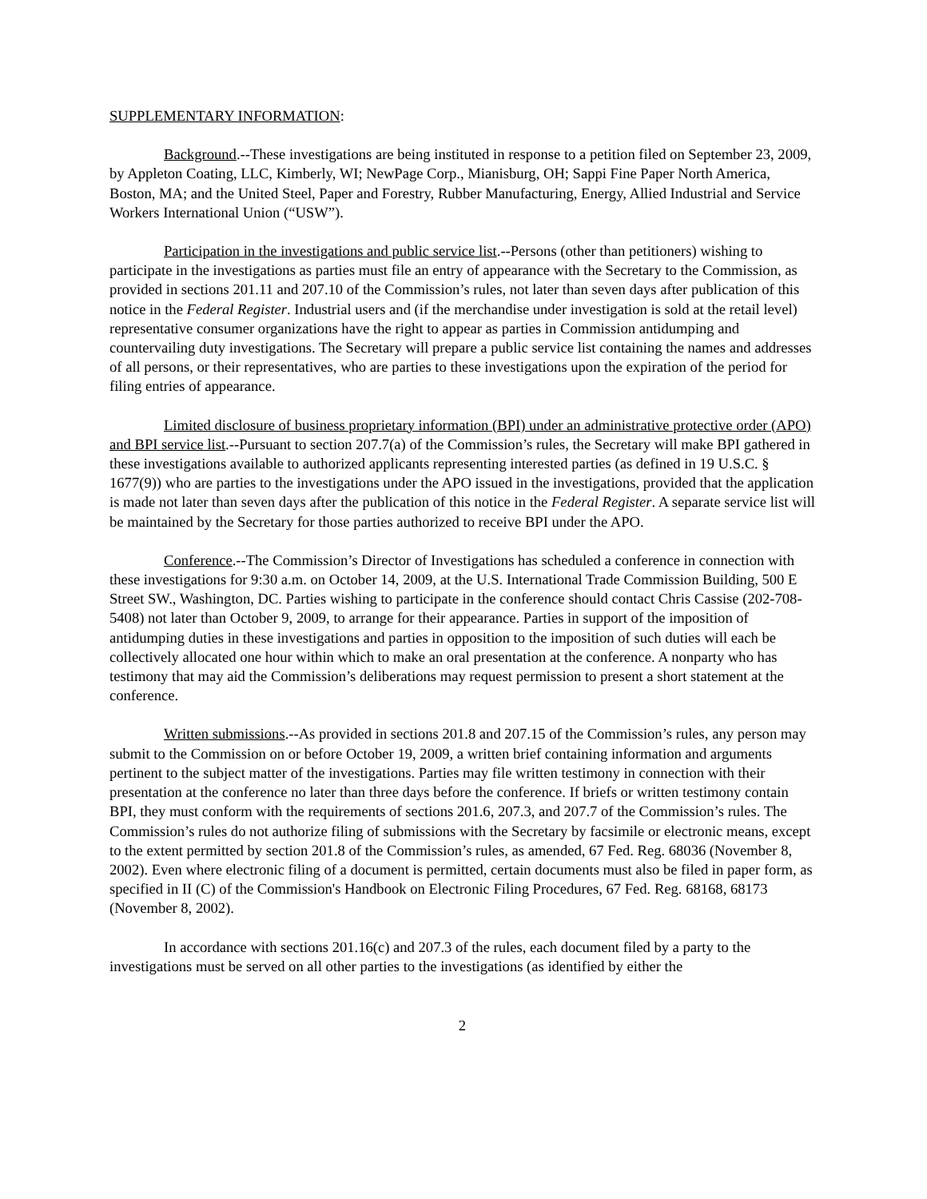SUPPLEMENTARY INFORMATION:
Background.--These investigations are being instituted in response to a petition filed on September 23, 2009, by Appleton Coating, LLC, Kimberly, WI; NewPage Corp., Mianisburg, OH; Sappi Fine Paper North America, Boston, MA; and the United Steel, Paper and Forestry, Rubber Manufacturing, Energy, Allied Industrial and Service Workers International Union (“USW”).
Participation in the investigations and public service list.--Persons (other than petitioners) wishing to participate in the investigations as parties must file an entry of appearance with the Secretary to the Commission, as provided in sections 201.11 and 207.10 of the Commission’s rules, not later than seven days after publication of this notice in the Federal Register. Industrial users and (if the merchandise under investigation is sold at the retail level) representative consumer organizations have the right to appear as parties in Commission antidumping and countervailing duty investigations. The Secretary will prepare a public service list containing the names and addresses of all persons, or their representatives, who are parties to these investigations upon the expiration of the period for filing entries of appearance.
Limited disclosure of business proprietary information (BPI) under an administrative protective order (APO) and BPI service list.--Pursuant to section 207.7(a) of the Commission’s rules, the Secretary will make BPI gathered in these investigations available to authorized applicants representing interested parties (as defined in 19 U.S.C. § 1677(9)) who are parties to the investigations under the APO issued in the investigations, provided that the application is made not later than seven days after the publication of this notice in the Federal Register. A separate service list will be maintained by the Secretary for those parties authorized to receive BPI under the APO.
Conference.--The Commission’s Director of Investigations has scheduled a conference in connection with these investigations for 9:30 a.m. on October 14, 2009, at the U.S. International Trade Commission Building, 500 E Street SW., Washington, DC. Parties wishing to participate in the conference should contact Chris Cassise (202-708-5408) not later than October 9, 2009, to arrange for their appearance. Parties in support of the imposition of antidumping duties in these investigations and parties in opposition to the imposition of such duties will each be collectively allocated one hour within which to make an oral presentation at the conference. A nonparty who has testimony that may aid the Commission’s deliberations may request permission to present a short statement at the conference.
Written submissions.--As provided in sections 201.8 and 207.15 of the Commission’s rules, any person may submit to the Commission on or before October 19, 2009, a written brief containing information and arguments pertinent to the subject matter of the investigations. Parties may file written testimony in connection with their presentation at the conference no later than three days before the conference. If briefs or written testimony contain BPI, they must conform with the requirements of sections 201.6, 207.3, and 207.7 of the Commission’s rules. The Commission’s rules do not authorize filing of submissions with the Secretary by facsimile or electronic means, except to the extent permitted by section 201.8 of the Commission’s rules, as amended, 67 Fed. Reg. 68036 (November 8, 2002). Even where electronic filing of a document is permitted, certain documents must also be filed in paper form, as specified in II (C) of the Commission's Handbook on Electronic Filing Procedures, 67 Fed. Reg. 68168, 68173 (November 8, 2002).
In accordance with sections 201.16(c) and 207.3 of the rules, each document filed by a party to the investigations must be served on all other parties to the investigations (as identified by either the
2